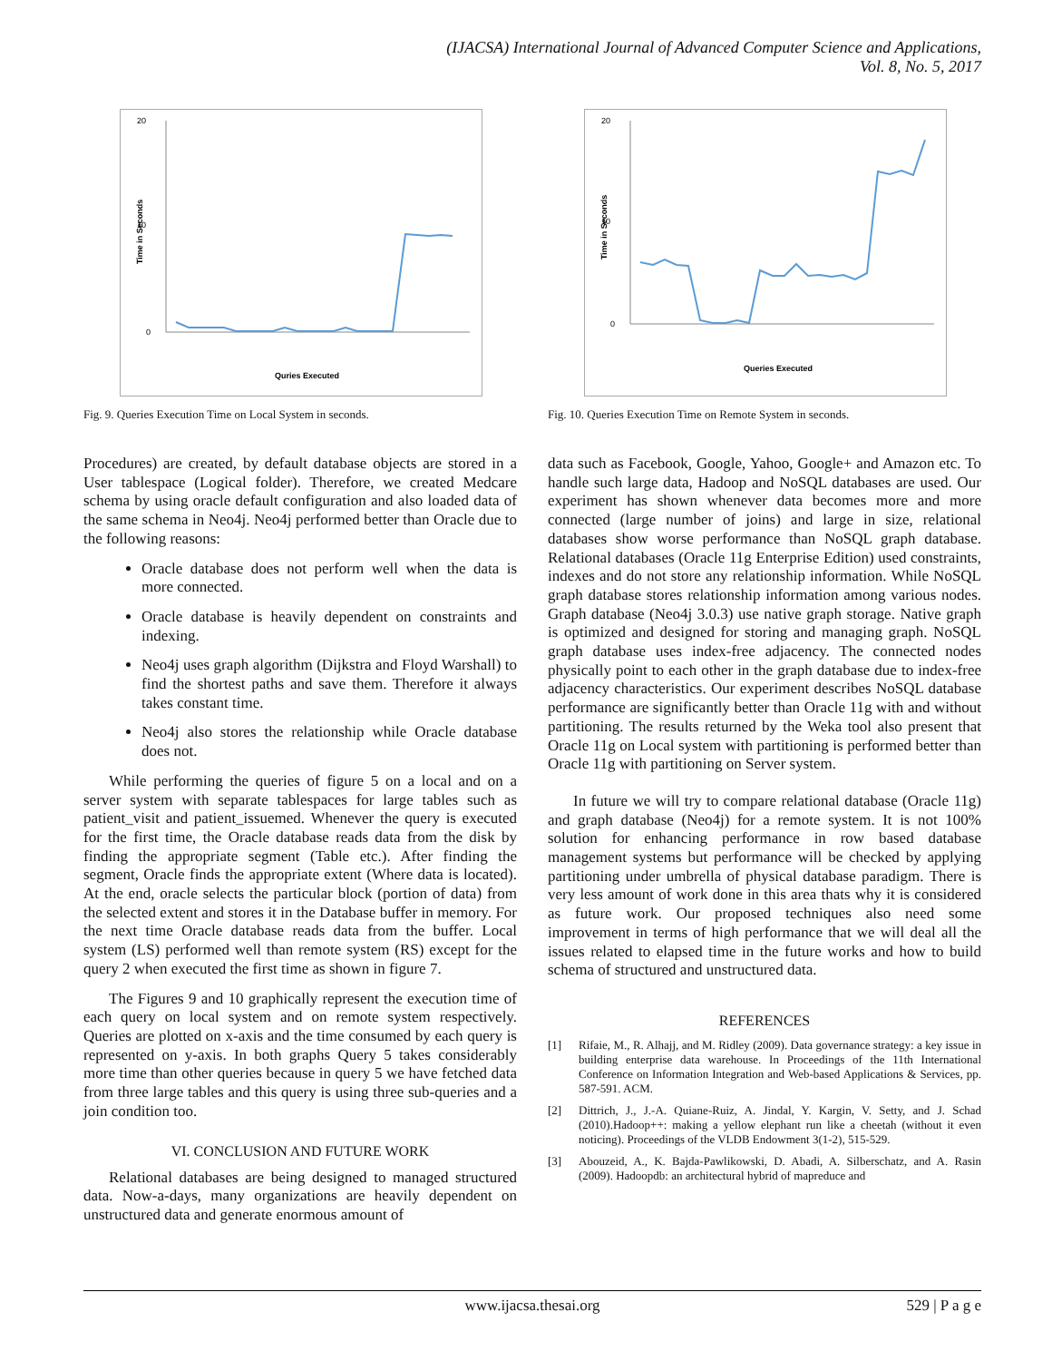(IJACSA) International Journal of Advanced Computer Science and Applications,
Vol. 8, No. 5, 2017
Time in Seconds
20
10
0
Quries Executed
Fig. 9. Queries Execution Time on Local System in seconds.
Procedures) are created, by default database objects are stored in a User tablespace (Logical folder). Therefore, we created Medcare schema by using oracle default configuration and also loaded data of the same schema in Neo4j. Neo4j performed better than Oracle due to the following reasons:
Oracle database does not perform well when the data is more connected.
Oracle database is heavily dependent on constraints and indexing.
Neo4j uses graph algorithm (Dijkstra and Floyd Warshall) to find the shortest paths and save them. Therefore it always takes constant time.
Neo4j also stores the relationship while Oracle database does not.
While performing the queries of figure 5 on a local and on a server system with separate tablespaces for large tables such as patient_visit and patient_issuemed. Whenever the query is executed for the first time, the Oracle database reads data from the disk by finding the appropriate segment (Table etc.). After finding the segment, Oracle finds the appropriate extent (Where data is located). At the end, oracle selects the particular block (portion of data) from the selected extent and stores it in the Database buffer in memory. For the next time Oracle database reads data from the buffer. Local system (LS) performed well than remote system (RS) except for the query 2 when executed the first time as shown in figure 7.
The Figures 9 and 10 graphically represent the execution time of each query on local system and on remote system respectively. Queries are plotted on x-axis and the time consumed by each query is represented on y-axis. In both graphs Query 5 takes considerably more time than other queries because in query 5 we have fetched data from three large tables and this query is using three sub-queries and a join condition too.
VI. CONCLUSION AND FUTURE WORK
Relational databases are being designed to managed structured data. Now-a-days, many organizations are heavily dependent on unstructured data and generate enormous amount of
Time in Seconds
20
10
0
Queries Executed
Fig. 10. Queries Execution Time on Remote System in seconds.
data such as Facebook, Google, Yahoo, Google+ and Amazon etc. To handle such large data, Hadoop and NoSQL databases are used. Our experiment has shown whenever data becomes more and more connected (large number of joins) and large in size, relational databases show worse performance than NoSQL graph database. Relational databases (Oracle 11g Enterprise Edition) used constraints, indexes and do not store any relationship information. While NoSQL graph database stores relationship information among various nodes. Graph database (Neo4j 3.0.3) use native graph storage. Native graph is optimized and designed for storing and managing graph. NoSQL graph database uses index-free adjacency. The connected nodes physically point to each other in the graph database due to index-free adjacency characteristics. Our experiment describes NoSQL database performance are significantly better than Oracle 11g with and without partitioning. The results returned by the Weka tool also present that Oracle 11g on Local system with partitioning is performed better than Oracle 11g with partitioning on Server system.
In future we will try to compare relational database (Oracle 11g) and graph database (Neo4j) for a remote system. It is not 100% solution for enhancing performance in row based database management systems but performance will be checked by applying partitioning under umbrella of physical database paradigm. There is very less amount of work done in this area thats why it is considered as future work. Our proposed techniques also need some improvement in terms of high performance that we will deal all the issues related to elapsed time in the future works and how to build schema of structured and unstructured data.
REFERENCES
[1] Rifaie, M., R. Alhajj, and M. Ridley (2009). Data governance strategy: a key issue in building enterprise data warehouse. In Proceedings of the 11th International Conference on Information Integration and Web-based Applications & Services, pp. 587-591. ACM.
[2] Dittrich, J., J.-A. Quiane-Ruiz, A. Jindal, Y. Kargin, V. Setty, and J. Schad (2010).Hadoop++: making a yellow elephant run like a cheetah (without it even noticing). Proceedings of the VLDB Endowment 3(1-2), 515-529.
[3] Abouzeid, A., K. Bajda-Pawlikowski, D. Abadi, A. Silberschatz, and A. Rasin (2009). Hadoopdb: an architectural hybrid of mapreduce and
www.ijacsa.thesai.org 529 | P a g e